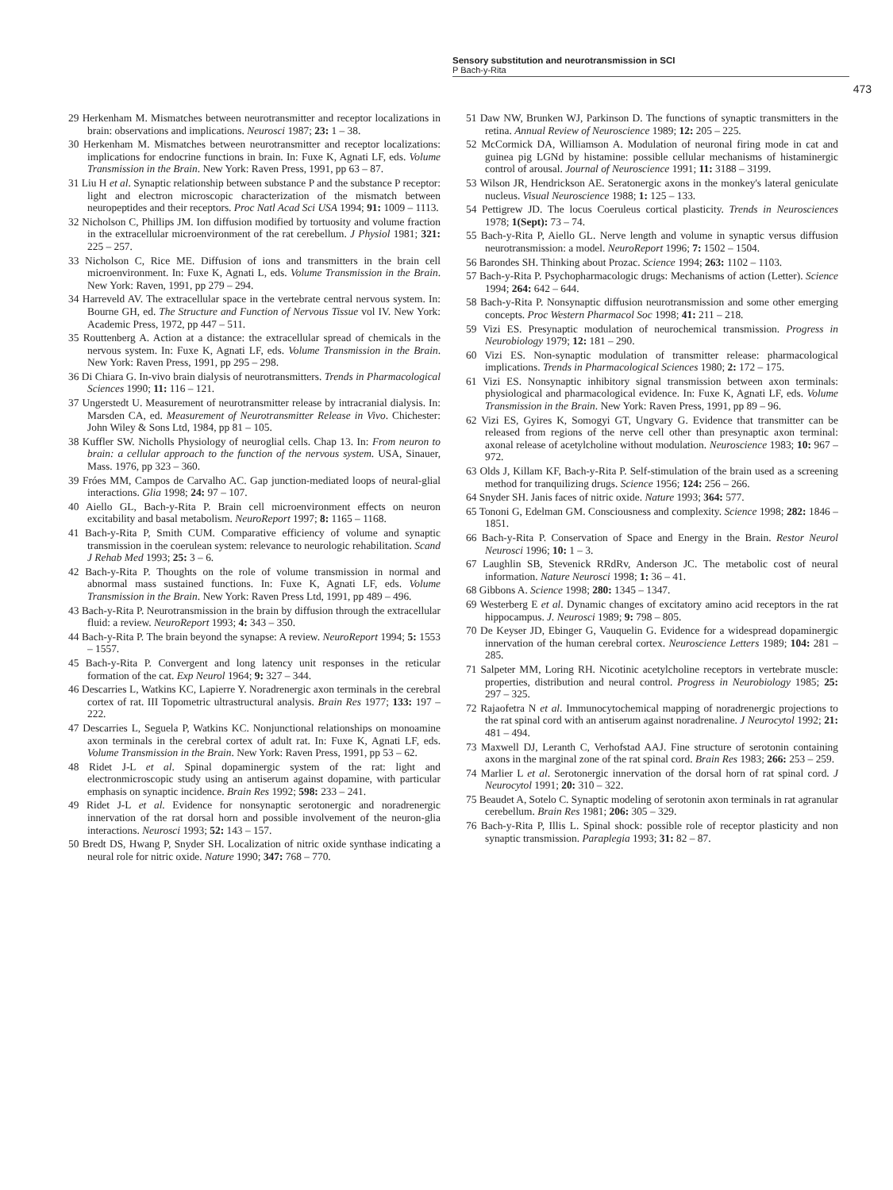Sensory substitution and neurotransmission in SCI
P Bach-y-Rita
473
29 Herkenham M. Mismatches between neurotransmitter and receptor localizations in brain: observations and implications. Neurosci 1987; 23: 1 – 38.
30 Herkenham M. Mismatches between neurotransmitter and receptor localizations: implications for endocrine functions in brain. In: Fuxe K, Agnati LF, eds. Volume Transmission in the Brain. New York: Raven Press, 1991, pp 63 – 87.
31 Liu H et al. Synaptic relationship between substance P and the substance P receptor: light and electron microscopic characterization of the mismatch between neuropeptides and their receptors. Proc Natl Acad Sci USA 1994; 91: 1009 – 1113.
32 Nicholson C, Phillips JM. Ion diffusion modified by tortuosity and volume fraction in the extracellular microenvironment of the rat cerebellum. J Physiol 1981; 321: 225 – 257.
33 Nicholson C, Rice ME. Diffusion of ions and transmitters in the brain cell microenvironment. In: Fuxe K, Agnati L, eds. Volume Transmission in the Brain. New York: Raven, 1991, pp 279 – 294.
34 Harreveld AV. The extracellular space in the vertebrate central nervous system. In: Bourne GH, ed. The Structure and Function of Nervous Tissue vol IV. New York: Academic Press, 1972, pp 447 – 511.
35 Routtenberg A. Action at a distance: the extracellular spread of chemicals in the nervous system. In: Fuxe K, Agnati LF, eds. Volume Transmission in the Brain. New York: Raven Press, 1991, pp 295 – 298.
36 Di Chiara G. In-vivo brain dialysis of neurotransmitters. Trends in Pharmacological Sciences 1990; 11: 116 – 121.
37 Ungerstedt U. Measurement of neurotransmitter release by intracranial dialysis. In: Marsden CA, ed. Measurement of Neurotransmitter Release in Vivo. Chichester: John Wiley & Sons Ltd, 1984, pp 81 – 105.
38 Kuffler SW. Nicholls Physiology of neuroglial cells. Chap 13. In: From neuron to brain: a cellular approach to the function of the nervous system. USA, Sinauer, Mass. 1976, pp 323 – 360.
39 Fróes MM, Campos de Carvalho AC. Gap junction-mediated loops of neural-glial interactions. Glia 1998; 24: 97 – 107.
40 Aiello GL, Bach-y-Rita P. Brain cell microenvironment effects on neuron excitability and basal metabolism. NeuroReport 1997; 8: 1165 – 1168.
41 Bach-y-Rita P, Smith CUM. Comparative efficiency of volume and synaptic transmission in the coerulean system: relevance to neurologic rehabilitation. Scand J Rehab Med 1993; 25: 3 – 6.
42 Bach-y-Rita P. Thoughts on the role of volume transmission in normal and abnormal mass sustained functions. In: Fuxe K, Agnati LF, eds. Volume Transmission in the Brain. New York: Raven Press Ltd, 1991, pp 489 – 496.
43 Bach-y-Rita P. Neurotransmission in the brain by diffusion through the extracellular fluid: a review. NeuroReport 1993; 4: 343 – 350.
44 Bach-y-Rita P. The brain beyond the synapse: A review. NeuroReport 1994; 5: 1553 – 1557.
45 Bach-y-Rita P. Convergent and long latency unit responses in the reticular formation of the cat. Exp Neurol 1964; 9: 327 – 344.
46 Descarries L, Watkins KC, Lapierre Y. Noradrenergic axon terminals in the cerebral cortex of rat. III Topometric ultrastructural analysis. Brain Res 1977; 133: 197 – 222.
47 Descarries L, Seguela P, Watkins KC. Nonjunctional relationships on monoamine axon terminals in the cerebral cortex of adult rat. In: Fuxe K, Agnati LF, eds. Volume Transmission in the Brain. New York: Raven Press, 1991, pp 53 – 62.
48 Ridet J-L et al. Spinal dopaminergic system of the rat: light and electronmicroscopic study using an antiserum against dopamine, with particular emphasis on synaptic incidence. Brain Res 1992; 598: 233 – 241.
49 Ridet J-L et al. Evidence for nonsynaptic serotonergic and noradrenergic innervation of the rat dorsal horn and possible involvement of the neuron-glia interactions. Neurosci 1993; 52: 143 – 157.
50 Bredt DS, Hwang P, Snyder SH. Localization of nitric oxide synthase indicating a neural role for nitric oxide. Nature 1990; 347: 768 – 770.
51 Daw NW, Brunken WJ, Parkinson D. The functions of synaptic transmitters in the retina. Annual Review of Neuroscience 1989; 12: 205 – 225.
52 McCormick DA, Williamson A. Modulation of neuronal firing mode in cat and guinea pig LGNd by histamine: possible cellular mechanisms of histaminergic control of arousal. Journal of Neuroscience 1991; 11: 3188 – 3199.
53 Wilson JR, Hendrickson AE. Seratonergic axons in the monkey's lateral geniculate nucleus. Visual Neuroscience 1988; 1: 125 – 133.
54 Pettigrew JD. The locus Coeruleus cortical plasticity. Trends in Neurosciences 1978; 1(Sept): 73 – 74.
55 Bach-y-Rita P, Aiello GL. Nerve length and volume in synaptic versus diffusion neurotransmission: a model. NeuroReport 1996; 7: 1502 – 1504.
56 Barondes SH. Thinking about Prozac. Science 1994; 263: 1102 – 1103.
57 Bach-y-Rita P. Psychopharmacologic drugs: Mechanisms of action (Letter). Science 1994; 264: 642 – 644.
58 Bach-y-Rita P. Nonsynaptic diffusion neurotransmission and some other emerging concepts. Proc Western Pharmacol Soc 1998; 41: 211 – 218.
59 Vizi ES. Presynaptic modulation of neurochemical transmission. Progress in Neurobiology 1979; 12: 181 – 290.
60 Vizi ES. Non-synaptic modulation of transmitter release: pharmacological implications. Trends in Pharmacological Sciences 1980; 2: 172 – 175.
61 Vizi ES. Nonsynaptic inhibitory signal transmission between axon terminals: physiological and pharmacological evidence. In: Fuxe K, Agnati LF, eds. Volume Transmission in the Brain. New York: Raven Press, 1991, pp 89 – 96.
62 Vizi ES, Gyires K, Somogyi GT, Ungvary G. Evidence that transmitter can be released from regions of the nerve cell other than presynaptic axon terminal: axonal release of acetylcholine without modulation. Neuroscience 1983; 10: 967 – 972.
63 Olds J, Killam KF, Bach-y-Rita P. Self-stimulation of the brain used as a screening method for tranquilizing drugs. Science 1956; 124: 256 – 266.
64 Snyder SH. Janis faces of nitric oxide. Nature 1993; 364: 577.
65 Tononi G, Edelman GM. Consciousness and complexity. Science 1998; 282: 1846 – 1851.
66 Bach-y-Rita P. Conservation of Space and Energy in the Brain. Restor Neurol Neurosci 1996; 10: 1 – 3.
67 Laughlin SB, Stevenick RRdRv, Anderson JC. The metabolic cost of neural information. Nature Neurosci 1998; 1: 36 – 41.
68 Gibbons A. Science 1998; 280: 1345 – 1347.
69 Westerberg E et al. Dynamic changes of excitatory amino acid receptors in the rat hippocampus. J. Neurosci 1989; 9: 798 – 805.
70 De Keyser JD, Ebinger G, Vauquelin G. Evidence for a widespread dopaminergic innervation of the human cerebral cortex. Neuroscience Letters 1989; 104: 281 – 285.
71 Salpeter MM, Loring RH. Nicotinic acetylcholine receptors in vertebrate muscle: properties, distribution and neural control. Progress in Neurobiology 1985; 25: 297 – 325.
72 Rajaofetra N et al. Immunocytochemical mapping of noradrenergic projections to the rat spinal cord with an antiserum against noradrenaline. J Neurocytol 1992; 21: 481 – 494.
73 Maxwell DJ, Leranth C, Verhofstad AAJ. Fine structure of serotonin containing axons in the marginal zone of the rat spinal cord. Brain Res 1983; 266: 253 – 259.
74 Marlier L et al. Serotonergic innervation of the dorsal horn of rat spinal cord. J Neurocytol 1991; 20: 310 – 322.
75 Beaudet A, Sotelo C. Synaptic modeling of serotonin axon terminals in rat agranular cerebellum. Brain Res 1981; 206: 305 – 329.
76 Bach-y-Rita P, Illis L. Spinal shock: possible role of receptor plasticity and non synaptic transmission. Paraplegia 1993; 31: 82 – 87.